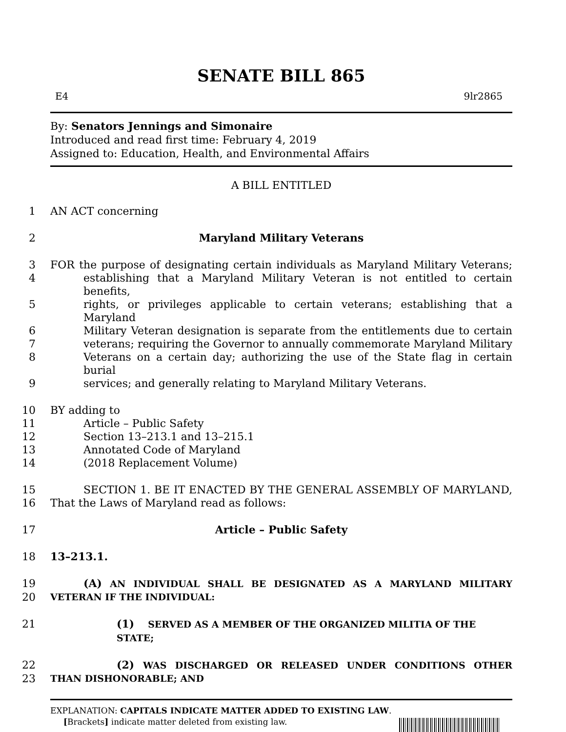SENATE BILL 865
E4 9lr2865
By: Senators Jennings and Simonaire
Introduced and read first time: February 4, 2019
Assigned to: Education, Health, and Environmental Affairs
A BILL ENTITLED
1
AN ACT concerning
2
Maryland Military Veterans
3
FOR the purpose of designating certain individuals as Maryland Military Veterans;
4
establishing that a Maryland Military Veteran is not entitled to certain benefits,
5
rights, or privileges applicable to certain veterans; establishing that a Maryland
6
Military Veteran designation is separate from the entitlements due to certain
7
veterans; requiring the Governor to annually commemorate Maryland Military
8
Veterans on a certain day; authorizing the use of the State flag in certain burial
9
services; and generally relating to Maryland Military Veterans.
10
BY adding to
11
Article – Public Safety
12
Section 13–213.1 and 13–215.1
13
Annotated Code of Maryland
14
(2018 Replacement Volume)
15
SECTION 1. BE IT ENACTED BY THE GENERAL ASSEMBLY OF MARYLAND,
16
That the Laws of Maryland read as follows:
17
Article – Public Safety
18
13–213.1.
19
(A) AN INDIVIDUAL SHALL BE DESIGNATED AS A MARYLAND MILITARY
20
VETERAN IF THE INDIVIDUAL:
21
(1) SERVED AS A MEMBER OF THE ORGANIZED MILITIA OF THE STATE;
22
(2) WAS DISCHARGED OR RELEASED UNDER CONDITIONS OTHER
23
THAN DISHONORABLE; AND
EXPLANATION: CAPITALS INDICATE MATTER ADDED TO EXISTING LAW.
[Brackets] indicate matter deleted from existing law.